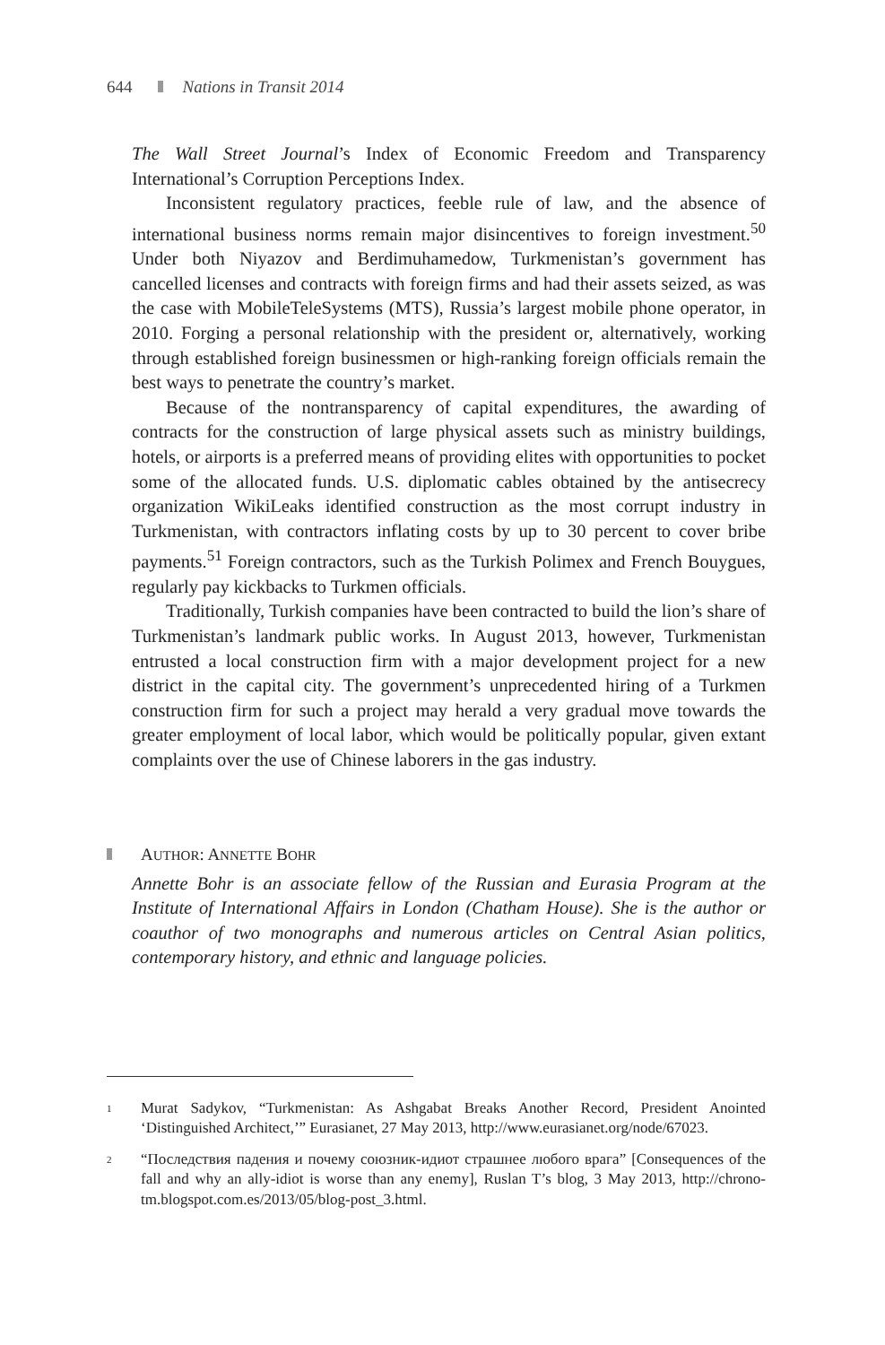644 Nations in Transit 2014
The Wall Street Journal’s Index of Economic Freedom and Transparency International’s Corruption Perceptions Index.
Inconsistent regulatory practices, feeble rule of law, and the absence of international business norms remain major disincentives to foreign investment.<sup>50</sup> Under both Niyazov and Berdimuhamedow, Turkmenistan’s government has cancelled licenses and contracts with foreign firms and had their assets seized, as was the case with MobileTeleSystems (MTS), Russia’s largest mobile phone operator, in 2010. Forging a personal relationship with the president or, alternatively, working through established foreign businessmen or high-ranking foreign officials remain the best ways to penetrate the country’s market.
Because of the nontransparency of capital expenditures, the awarding of contracts for the construction of large physical assets such as ministry buildings, hotels, or airports is a preferred means of providing elites with opportunities to pocket some of the allocated funds. U.S. diplomatic cables obtained by the antisecrecy organization WikiLeaks identified construction as the most corrupt industry in Turkmenistan, with contractors inflating costs by up to 30 percent to cover bribe payments.<sup>51</sup> Foreign contractors, such as the Turkish Polimex and French Bouygues, regularly pay kickbacks to Turkmen officials.
Traditionally, Turkish companies have been contracted to build the lion’s share of Turkmenistan’s landmark public works. In August 2013, however, Turkmenistan entrusted a local construction firm with a major development project for a new district in the capital city. The government’s unprecedented hiring of a Turkmen construction firm for such a project may herald a very gradual move towards the greater employment of local labor, which would be politically popular, given extant complaints over the use of Chinese laborers in the gas industry.
AUTHOR: ANNETTE BOHR
Annette Bohr is an associate fellow of the Russian and Eurasia Program at the Institute of International Affairs in London (Chatham House). She is the author or coauthor of two monographs and numerous articles on Central Asian politics, contemporary history, and ethnic and language policies.
<sup>1</sup> Murat Sadykov, “Turkmenistan: As Ashgabat Breaks Another Record, President Anointed ‘Distinguished Architect,’” Eurasianet, 27 May 2013, http://www.eurasianet.org/node/67023.
<sup>2</sup> “Последствия падения и почему союзник-идиот страшнее любого врага” [Consequences of the fall and why an ally-idiot is worse than any enemy], Ruslan T’s blog, 3 May 2013, http://chrono-tm.blogspot.com.es/2013/05/blog-post_3.html.